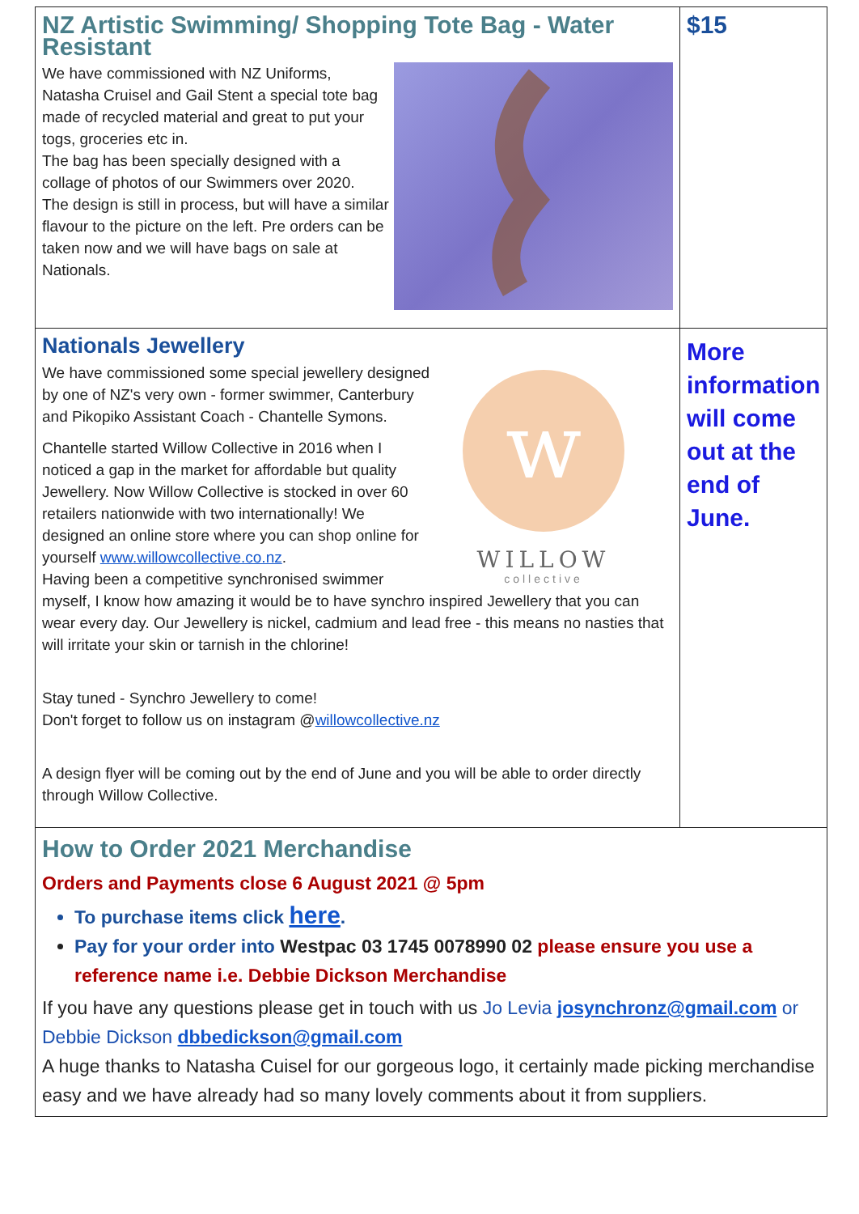| NZ Artistic Swimming/ Shopping Tote Bag - Water Resistant We have commissioned with NZ Uniforms, Natasha Cruisel and Gail Stent a special tote bag made of recycled material and great to put your togs, groceries etc in. The bag has been specially designed with a collage of photos of our Swimmers over 2020. The design is still in process, but will have a similar flavour to the picture on the left. Pre orders can be taken now and we will have bags on sale at Nationals. | $15 |
| Nationals Jewellery w WILLOW collective We have commissioned some special jewellery designed by one of NZ's very own - former swimmer, Canterbury and Pikopiko Assistant Coach - Chantelle Symons. Chantelle started Willow Collective in 2016 when I noticed a gap in the market for affordable but quality Jewellery. Now Willow Collective is stocked in over 60 retailers nationwide with two internationally! We designed an online store where you can shop online for yourself www.willowcollective.co.nz . Having been a competitive synchronised swimmer myself, I know how amazing it would be to have synchro inspired Jewellery that you can wear every day. Our Jewellery is nickel, cadmium and lead free - this means no nasties that will irritate your skin or tarnish in the chlorine! Stay tuned - Synchro Jewellery to come! Don't forget to follow us on instagram @ willowcollective.nz A design flyer will be coming out by the end of June and you will be able to order directly through Willow Collective. | More information will come out at the end of June. |
| How to Order 2021 Merchandise Orders and Payments close 6 August 2021 @ 5pm To purchase items click here . Pay for your order into Westpac 03 1745 0078990 02 please ensure you use a reference name i.e. Debbie Dickson Merchandise If you have any questions please get in touch with us Jo Levia josynchronz@gmail.com or Debbie Dickson dbbedickson@gmail.com A huge thanks to Natasha Cuisel for our gorgeous logo, it certainly made picking merchandise easy and we have already had so many lovely comments about it from suppliers. | |